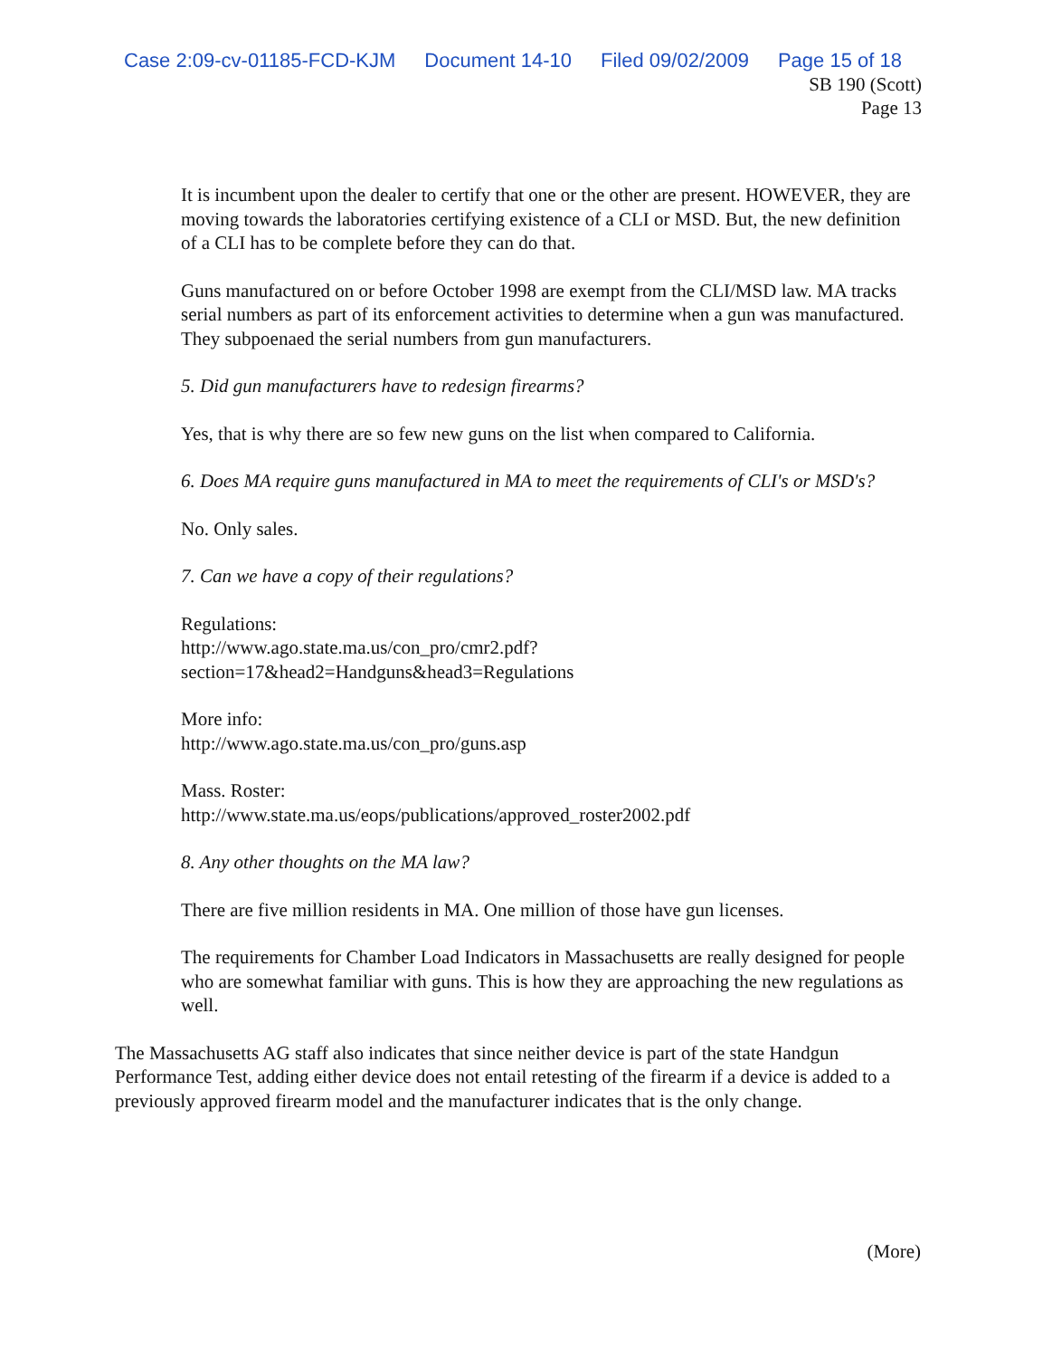Case 2:09-cv-01185-FCD-KJM Document 14-10 Filed 09/02/2009 Page 15 of 18
SB 190 (Scott)
Page 13
It is incumbent upon the dealer to certify that one or the other are present. HOWEVER, they are moving towards the laboratories certifying existence of a CLI or MSD. But, the new definition of a CLI has to be complete before they can do that.
Guns manufactured on or before October 1998 are exempt from the CLI/MSD law. MA tracks serial numbers as part of its enforcement activities to determine when a gun was manufactured. They subpoenaed the serial numbers from gun manufacturers.
5. Did gun manufacturers have to redesign firearms?
Yes, that is why there are so few new guns on the list when compared to California.
6. Does MA require guns manufactured in MA to meet the requirements of CLI's or MSD's?
No. Only sales.
7. Can we have a copy of their regulations?
Regulations:
http://www.ago.state.ma.us/con_pro/cmr2.pdf?section=17&head2=Handguns&head3=Regulations
More info:
http://www.ago.state.ma.us/con_pro/guns.asp
Mass. Roster:
http://www.state.ma.us/eops/publications/approved_roster2002.pdf
8. Any other thoughts on the MA law?
There are five million residents in MA. One million of those have gun licenses.
The requirements for Chamber Load Indicators in Massachusetts are really designed for people who are somewhat familiar with guns. This is how they are approaching the new regulations as well.
The Massachusetts AG staff also indicates that since neither device is part of the state Handgun Performance Test, adding either device does not entail retesting of the firearm if a device is added to a previously approved firearm model and the manufacturer indicates that is the only change.
(More)